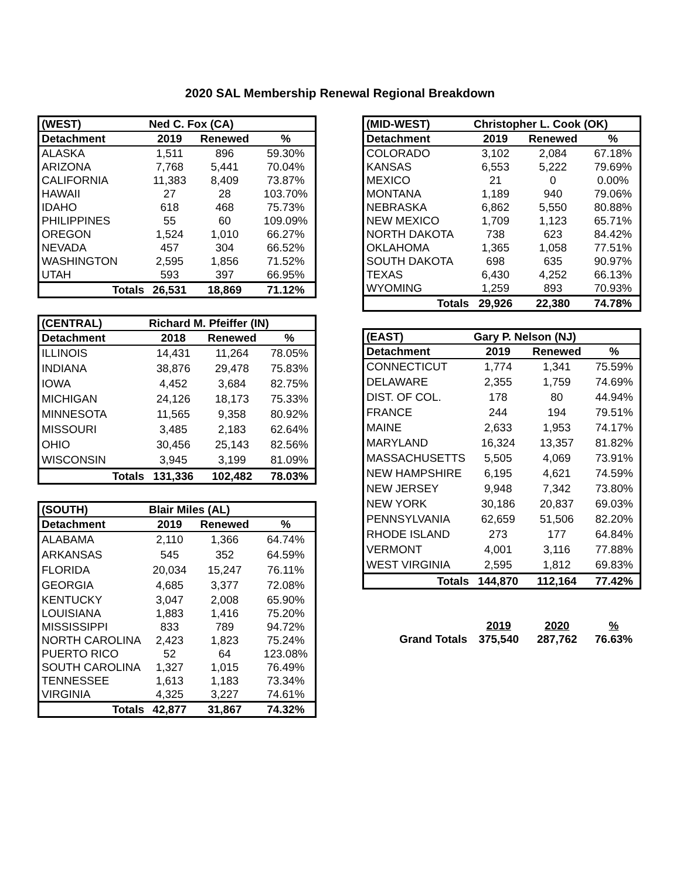2020 SAL Membership Renewal Regional Breakdown
| (WEST) | Ned C. Fox (CA) | | |
| Detachment | 2019 | Renewed | % |
| ALASKA | 1,511 | 896 | 59.30% |
| ARIZONA | 7,768 | 5,441 | 70.04% |
| CALIFORNIA | 11,383 | 8,409 | 73.87% |
| HAWAII | 27 | 28 | 103.70% |
| IDAHO | 618 | 468 | 75.73% |
| PHILIPPINES | 55 | 60 | 109.09% |
| OREGON | 1,524 | 1,010 | 66.27% |
| NEVADA | 457 | 304 | 66.52% |
| WASHINGTON | 2,595 | 1,856 | 71.52% |
| UTAH | 593 | 397 | 66.95% |
| Totals | 26,531 | 18,869 | 71.12% |
| (CENTRAL) | Richard M. Pfeiffer (IN) | | |
| Detachment | 2018 | Renewed | % |
| ILLINOIS | 14,431 | 11,264 | 78.05% |
| INDIANA | 38,876 | 29,478 | 75.83% |
| IOWA | 4,452 | 3,684 | 82.75% |
| MICHIGAN | 24,126 | 18,173 | 75.33% |
| MINNESOTA | 11,565 | 9,358 | 80.92% |
| MISSOURI | 3,485 | 2,183 | 62.64% |
| OHIO | 30,456 | 25,143 | 82.56% |
| WISCONSIN | 3,945 | 3,199 | 81.09% |
| Totals | 131,336 | 102,482 | 78.03% |
| (SOUTH) | Blair Miles (AL) | | |
| Detachment | 2019 | Renewed | % |
| ALABAMA | 2,110 | 1,366 | 64.74% |
| ARKANSAS | 545 | 352 | 64.59% |
| FLORIDA | 20,034 | 15,247 | 76.11% |
| GEORGIA | 4,685 | 3,377 | 72.08% |
| KENTUCKY | 3,047 | 2,008 | 65.90% |
| LOUISIANA | 1,883 | 1,416 | 75.20% |
| MISSISSIPPI | 833 | 789 | 94.72% |
| NORTH CAROLINA | 2,423 | 1,823 | 75.24% |
| PUERTO RICO | 52 | 64 | 123.08% |
| SOUTH CAROLINA | 1,327 | 1,015 | 76.49% |
| TENNESSEE | 1,613 | 1,183 | 73.34% |
| VIRGINIA | 4,325 | 3,227 | 74.61% |
| Totals | 42,877 | 31,867 | 74.32% |
| (MID-WEST) | Christopher L. Cook (OK) | | |
| Detachment | 2019 | Renewed | % |
| COLORADO | 3,102 | 2,084 | 67.18% |
| KANSAS | 6,553 | 5,222 | 79.69% |
| MEXICO | 21 | 0 | 0.00% |
| MONTANA | 1,189 | 940 | 79.06% |
| NEBRASKA | 6,862 | 5,550 | 80.88% |
| NEW MEXICO | 1,709 | 1,123 | 65.71% |
| NORTH DAKOTA | 738 | 623 | 84.42% |
| OKLAHOMA | 1,365 | 1,058 | 77.51% |
| SOUTH DAKOTA | 698 | 635 | 90.97% |
| TEXAS | 6,430 | 4,252 | 66.13% |
| WYOMING | 1,259 | 893 | 70.93% |
| Totals | 29,926 | 22,380 | 74.78% |
| (EAST) | Gary P. Nelson (NJ) | | |
| Detachment | 2019 | Renewed | % |
| CONNECTICUT | 1,774 | 1,341 | 75.59% |
| DELAWARE | 2,355 | 1,759 | 74.69% |
| DIST. OF COL. | 178 | 80 | 44.94% |
| FRANCE | 244 | 194 | 79.51% |
| MAINE | 2,633 | 1,953 | 74.17% |
| MARYLAND | 16,324 | 13,357 | 81.82% |
| MASSACHUSETTS | 5,505 | 4,069 | 73.91% |
| NEW HAMPSHIRE | 6,195 | 4,621 | 74.59% |
| NEW JERSEY | 9,948 | 7,342 | 73.80% |
| NEW YORK | 30,186 | 20,837 | 69.03% |
| PENNSYLVANIA | 62,659 | 51,506 | 82.20% |
| RHODE ISLAND | 273 | 177 | 64.84% |
| VERMONT | 4,001 | 3,116 | 77.88% |
| WEST VIRGINIA | 2,595 | 1,812 | 69.83% |
| Totals | 144,870 | 112,164 | 77.42% |
| | 2019 | 2020 | % |
| Grand Totals | 375,540 | 287,762 | 76.63% |